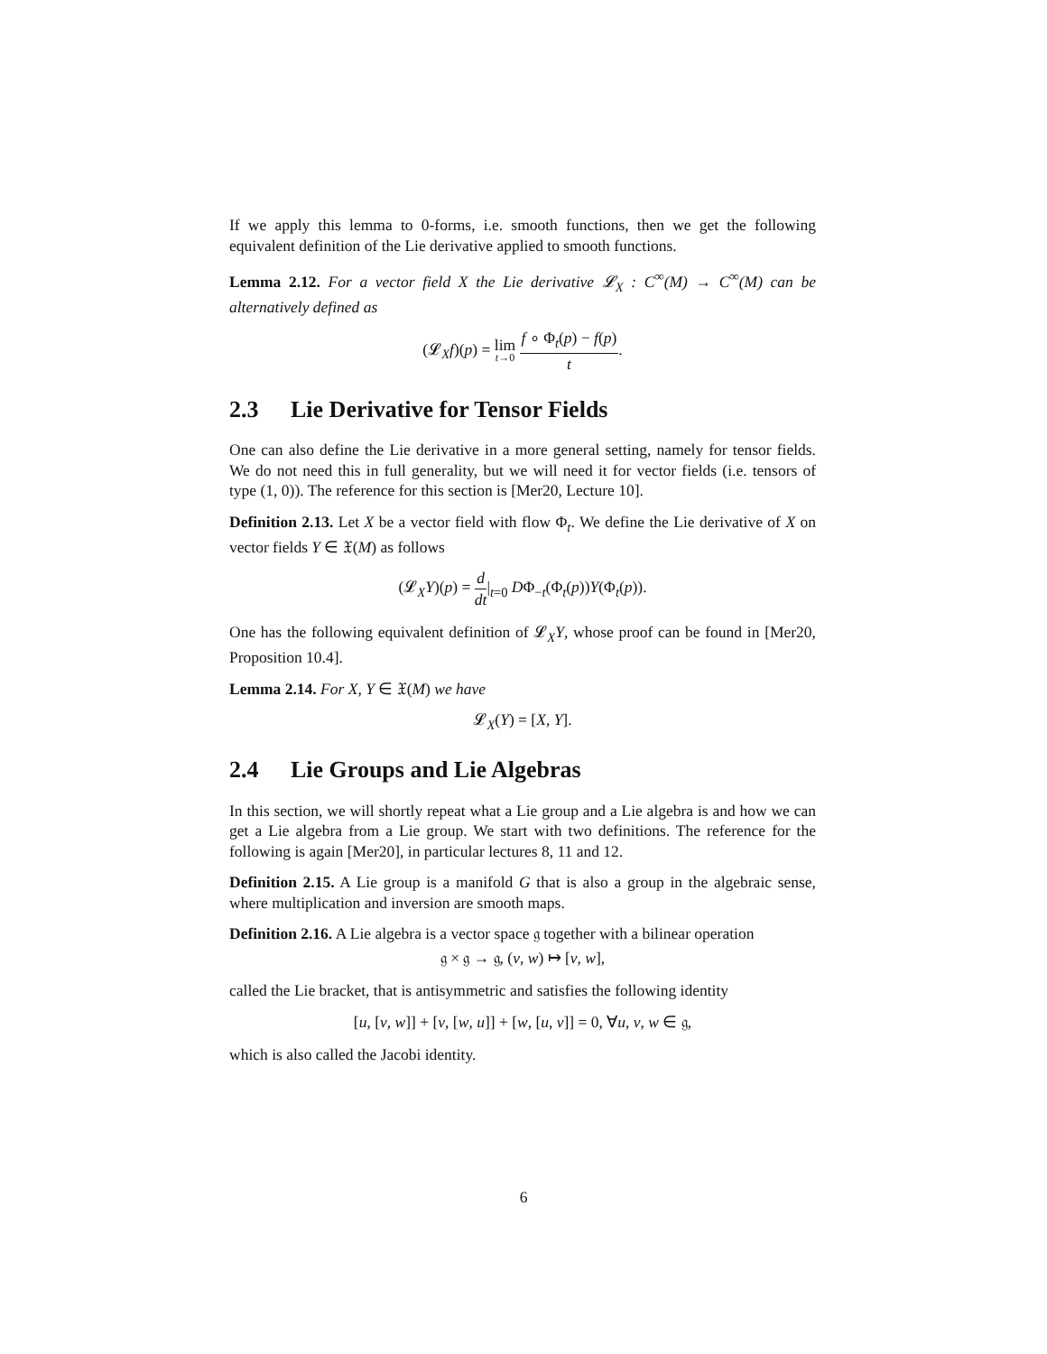If we apply this lemma to 0-forms, i.e. smooth functions, then we get the following equivalent definition of the Lie derivative applied to smooth functions.
Lemma 2.12. For a vector field X the Lie derivative 𝓛<sub>X</sub> : C<sup>∞</sup>(M) → C<sup>∞</sup>(M) can be alternatively defined as
(𝓛<sub>X</sub>f)(p) = lim t→0 f ∘ Φ<sub>t</sub>(p) − f(p) t.
2.3 Lie Derivative for Tensor Fields
One can also define the Lie derivative in a more general setting, namely for tensor fields. We do not need this in full generality, but we will need it for vector fields (i.e. tensors of type (1, 0)). The reference for this section is [Mer20, Lecture 10].
Definition 2.13. Let X be a vector field with flow Φ<sub>t</sub>. We define the Lie derivative of X on vector fields Y ∈ 𝔛(M) as follows
(𝓛<sub>X</sub>Y)(p) = d dt|<sub>t=0</sub> DΦ<sub>−t</sub>(Φ<sub>t</sub>(p))Y(Φ<sub>t</sub>(p)).
One has the following equivalent definition of 𝓛<sub>X</sub>Y, whose proof can be found in [Mer20, Proposition 10.4].
Lemma 2.14. For X, Y ∈ 𝔛(M) we have
𝓛<sub>X</sub>(Y) = [X, Y].
2.4 Lie Groups and Lie Algebras
In this section, we will shortly repeat what a Lie group and a Lie algebra is and how we can get a Lie algebra from a Lie group. We start with two definitions. The reference for the following is again [Mer20], in particular lectures 8, 11 and 12.
Definition 2.15. A Lie group is a manifold G that is also a group in the algebraic sense, where multiplication and inversion are smooth maps.
Definition 2.16. A Lie algebra is a vector space 𝔤 together with a bilinear operation
𝔤 × 𝔤 → 𝔤, (v, w) ↦ [v, w],
called the Lie bracket, that is antisymmetric and satisfies the following identity
[u, [v, w]] + [v, [w, u]] + [w, [u, v]] = 0, ∀u, v, w ∈ 𝔤,
which is also called the Jacobi identity.
6